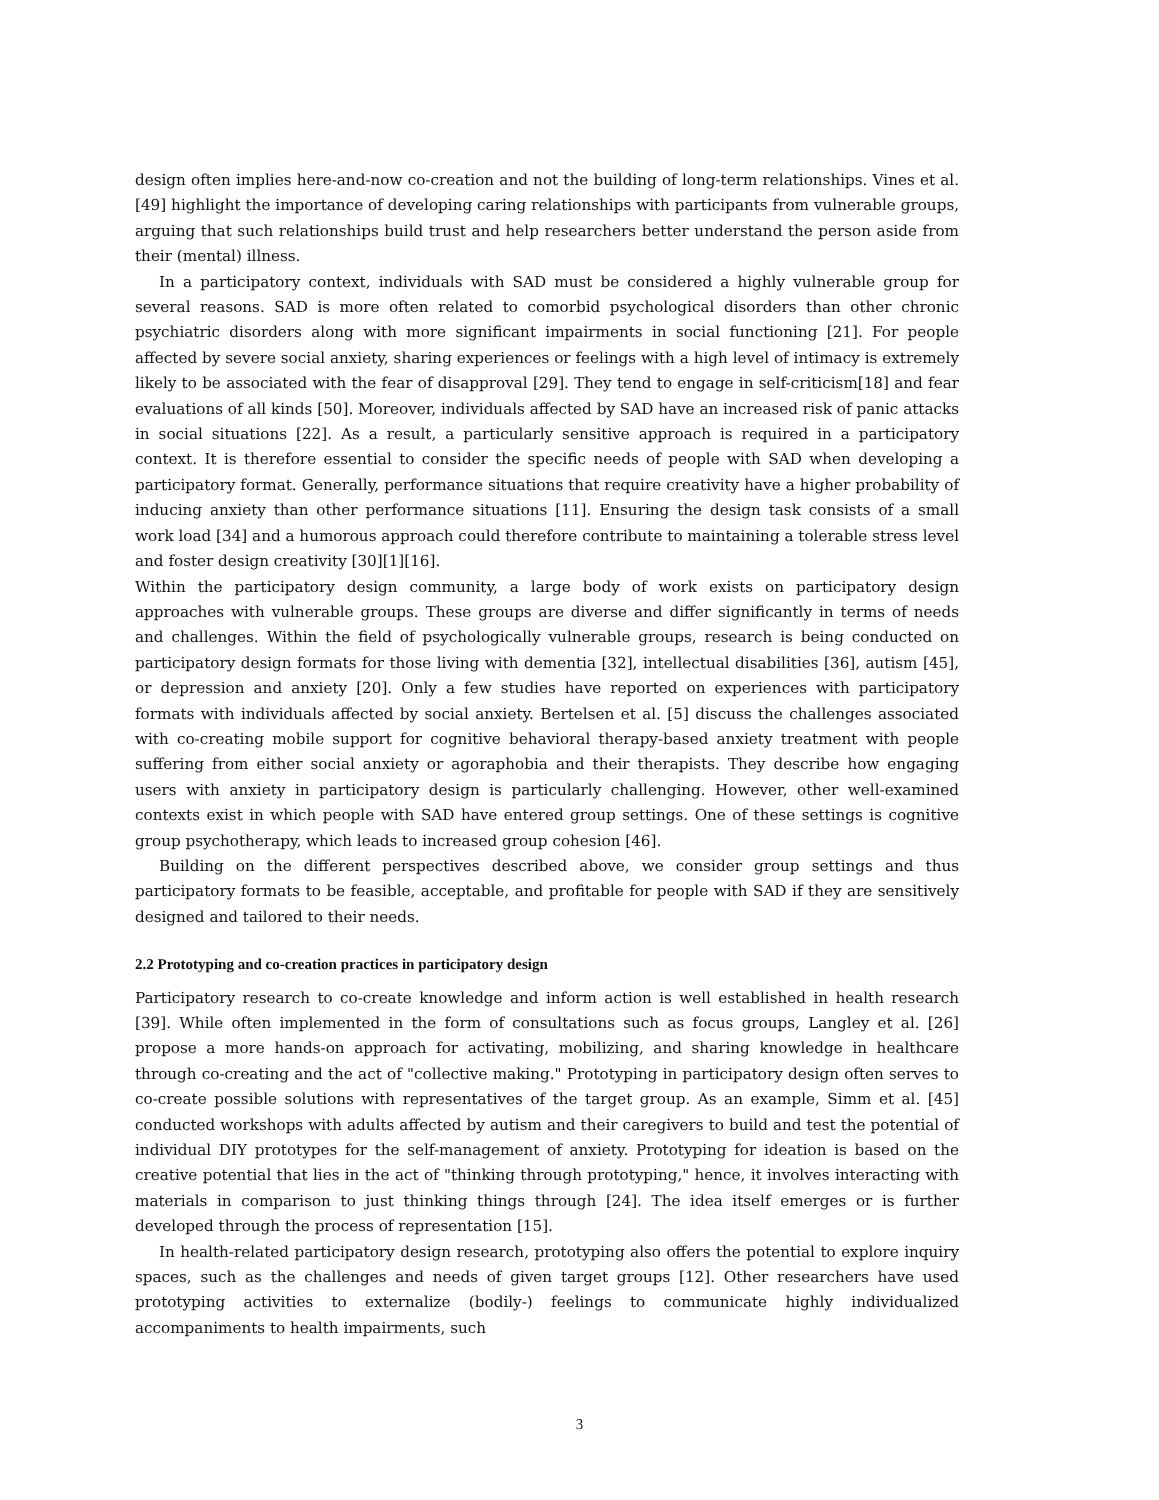design often implies here-and-now co-creation and not the building of long-term relationships. Vines et al. [49] highlight the importance of developing caring relationships with participants from vulnerable groups, arguing that such relationships build trust and help researchers better understand the person aside from their (mental) illness.
In a participatory context, individuals with SAD must be considered a highly vulnerable group for several reasons. SAD is more often related to comorbid psychological disorders than other chronic psychiatric disorders along with more significant impairments in social functioning [21]. For people affected by severe social anxiety, sharing experiences or feelings with a high level of intimacy is extremely likely to be associated with the fear of disapproval [29]. They tend to engage in self-criticism[18] and fear evaluations of all kinds [50]. Moreover, individuals affected by SAD have an increased risk of panic attacks in social situations [22]. As a result, a particularly sensitive approach is required in a participatory context. It is therefore essential to consider the specific needs of people with SAD when developing a participatory format. Generally, performance situations that require creativity have a higher probability of inducing anxiety than other performance situations [11]. Ensuring the design task consists of a small work load [34] and a humorous approach could therefore contribute to maintaining a tolerable stress level and foster design creativity [30][1][16].
Within the participatory design community, a large body of work exists on participatory design approaches with vulnerable groups. These groups are diverse and differ significantly in terms of needs and challenges. Within the field of psychologically vulnerable groups, research is being conducted on participatory design formats for those living with dementia [32], intellectual disabilities [36], autism [45], or depression and anxiety [20]. Only a few studies have reported on experiences with participatory formats with individuals affected by social anxiety. Bertelsen et al. [5] discuss the challenges associated with co-creating mobile support for cognitive behavioral therapy-based anxiety treatment with people suffering from either social anxiety or agoraphobia and their therapists. They describe how engaging users with anxiety in participatory design is particularly challenging. However, other well-examined contexts exist in which people with SAD have entered group settings. One of these settings is cognitive group psychotherapy, which leads to increased group cohesion [46].
Building on the different perspectives described above, we consider group settings and thus participatory formats to be feasible, acceptable, and profitable for people with SAD if they are sensitively designed and tailored to their needs.
2.2 Prototyping and co-creation practices in participatory design
Participatory research to co-create knowledge and inform action is well established in health research [39]. While often implemented in the form of consultations such as focus groups, Langley et al. [26] propose a more hands-on approach for activating, mobilizing, and sharing knowledge in healthcare through co-creating and the act of "collective making." Prototyping in participatory design often serves to co-create possible solutions with representatives of the target group. As an example, Simm et al. [45] conducted workshops with adults affected by autism and their caregivers to build and test the potential of individual DIY prototypes for the self-management of anxiety. Prototyping for ideation is based on the creative potential that lies in the act of "thinking through prototyping," hence, it involves interacting with materials in comparison to just thinking things through [24]. The idea itself emerges or is further developed through the process of representation [15].
In health-related participatory design research, prototyping also offers the potential to explore inquiry spaces, such as the challenges and needs of given target groups [12]. Other researchers have used prototyping activities to externalize (bodily-) feelings to communicate highly individualized accompaniments to health impairments, such
3